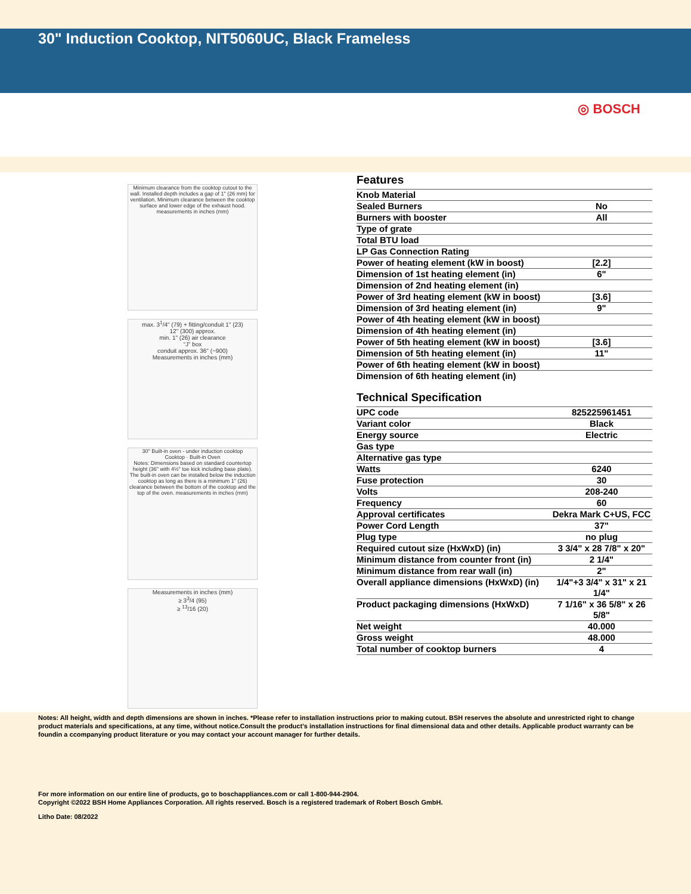30" Induction Cooktop, NIT5060UC, Black Frameless
◎ BOSCH
Minimum clearance from the cooktop cutout to the wall. Installed depth includes a gap of 1" (26 mm) for ventilation. Minimum clearance between the cooktop surface and lower edge of the exhaust hood. measurements in inches (mm)
max. 3<sup>1</sup>/4" (79) + fitting/conduit 1" (23)
12" (300) approx.
min. 1" (26) air clearance
“J” box
conduit approx. 36" (~900)
Measurements in inches (mm)
30" Built-in oven - under induction cooktop
Cooktop · Built-in Oven
Notes: Dimensions based on standard countertop height (36" with 4½" toe kick including base plate). The built-in oven can be installed below the induction cooktop as long as there is a minimum 1" (26) clearance between the bottom of the cooktop and the top of the oven. measurements in inches (mm)
Measurements in inches (mm)
≥ 3<sup>3</sup>/4 (95)
≥ <sup>13</sup>/16 (20)
Features
| Knob Material | |
| Sealed Burners | No |
| Burners with booster | All |
| Type of grate | |
| Total BTU load | |
| LP Gas Connection Rating | |
| Power of heating element (kW in boost) | [2.2] |
| Dimension of 1st heating element (in) | 6" |
| Dimension of 2nd heating element (in) | |
| Power of 3rd heating element (kW in boost) | [3.6] |
| Dimension of 3rd heating element (in) | 9" |
| Power of 4th heating element (kW in boost) | |
| Dimension of 4th heating element (in) | |
| Power of 5th heating element (kW in boost) | [3.6] |
| Dimension of 5th heating element (in) | 11" |
| Power of 6th heating element (kW in boost) | |
| Dimension of 6th heating element (in) | |
Technical Specification
| UPC code | 825225961451 |
| Variant color | Black |
| Energy source | Electric |
| Gas type | |
| Alternative gas type | |
| Watts | 6240 |
| Fuse protection | 30 |
| Volts | 208-240 |
| Frequency | 60 |
| Approval certificates | Dekra Mark C+US, FCC |
| Power Cord Length | 37" |
| Plug type | no plug |
| Required cutout size (HxWxD) (in) | 3 3/4" x 28 7/8" x 20" |
| Minimum distance from counter front (in) | 2 1/4" |
| Minimum distance from rear wall (in) | 2" |
| Overall appliance dimensions (HxWxD) (in) | 1/4"+3 3/4" x 31" x 21 1/4" |
| Product packaging dimensions (HxWxD) | 7 1/16" x 36 5/8" x 26 5/8" |
| Net weight | 40.000 |
| Gross weight | 48.000 |
| Total number of cooktop burners | 4 |
Notes: All height, width and depth dimensions are shown in inches. *Please refer to installation instructions prior to making cutout. BSH reserves the absolute and unrestricted right to change product materials and specifications, at any time, without notice.Consult the product’s installation instructions for final dimensional data and other details. Applicable product warranty can be foundin a ccompanying product literature or you may contact your account manager for further details.
For more information on our entire line of products, go to boschappliances.com or call 1-800-944-2904.
Copyright ©2022 BSH Home Appliances Corporation. All rights reserved. Bosch is a registered trademark of Robert Bosch GmbH.
Litho Date: 08/2022